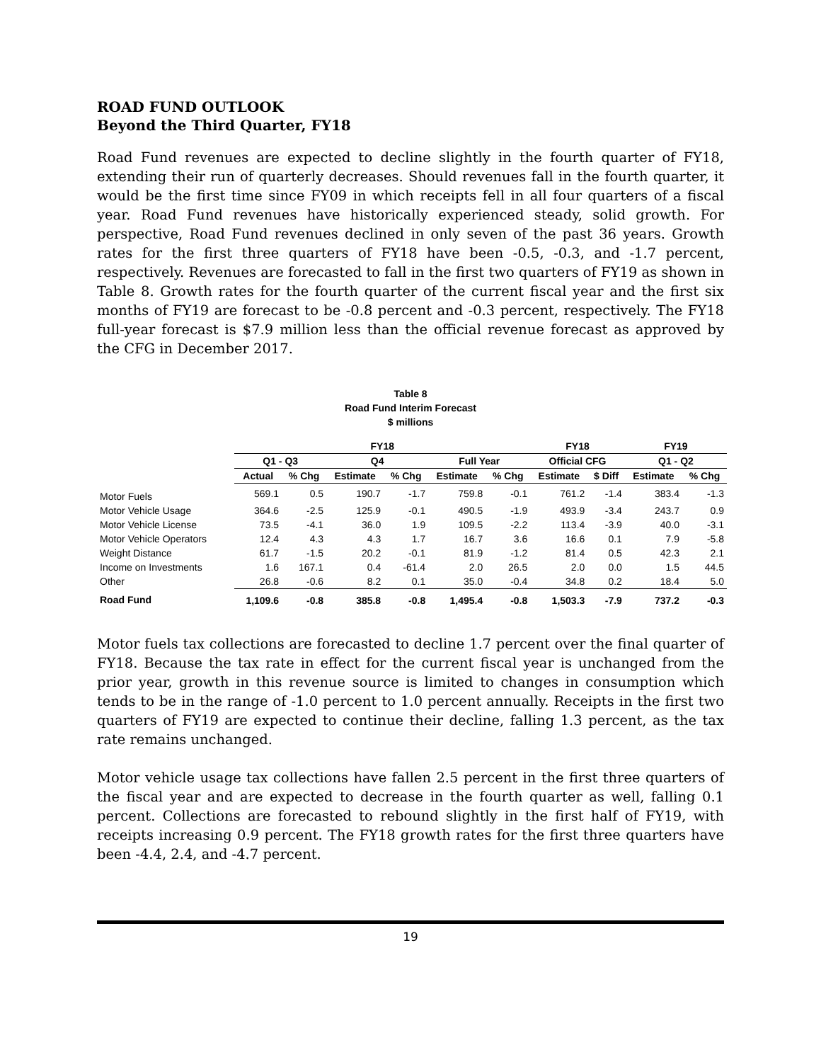ROAD FUND OUTLOOK
Beyond the Third Quarter, FY18
Road Fund revenues are expected to decline slightly in the fourth quarter of FY18, extending their run of quarterly decreases. Should revenues fall in the fourth quarter, it would be the first time since FY09 in which receipts fell in all four quarters of a fiscal year. Road Fund revenues have historically experienced steady, solid growth. For perspective, Road Fund revenues declined in only seven of the past 36 years. Growth rates for the first three quarters of FY18 have been -0.5, -0.3, and -1.7 percent, respectively. Revenues are forecasted to fall in the first two quarters of FY19 as shown in Table 8. Growth rates for the fourth quarter of the current fiscal year and the first six months of FY19 are forecast to be -0.8 percent and -0.3 percent, respectively. The FY18 full-year forecast is $7.9 million less than the official revenue forecast as approved by the CFG in December 2017.
Table 8
Road Fund Interim Forecast
$ millions
| | FY18 | | | | | | FY18 | | FY19 | |
| --- | --- | --- | --- | --- | --- | --- | --- | --- | --- | --- |
| | Q1 - Q3 | | Q4 | | Full Year | | Official CFG | | Q1 - Q2 | |
| | Actual | % Chg | Estimate | % Chg | Estimate | % Chg | Estimate | $ Diff | Estimate | % Chg |
| Motor Fuels | 569.1 | 0.5 | 190.7 | -1.7 | 759.8 | -0.1 | 761.2 | -1.4 | 383.4 | -1.3 |
| Motor Vehicle Usage | 364.6 | -2.5 | 125.9 | -0.1 | 490.5 | -1.9 | 493.9 | -3.4 | 243.7 | 0.9 |
| Motor Vehicle License | 73.5 | -4.1 | 36.0 | 1.9 | 109.5 | -2.2 | 113.4 | -3.9 | 40.0 | -3.1 |
| Motor Vehicle Operators | 12.4 | 4.3 | 4.3 | 1.7 | 16.7 | 3.6 | 16.6 | 0.1 | 7.9 | -5.8 |
| Weight Distance | 61.7 | -1.5 | 20.2 | -0.1 | 81.9 | -1.2 | 81.4 | 0.5 | 42.3 | 2.1 |
| Income on Investments | 1.6 | 167.1 | 0.4 | -61.4 | 2.0 | 26.5 | 2.0 | 0.0 | 1.5 | 44.5 |
| Other | 26.8 | -0.6 | 8.2 | 0.1 | 35.0 | -0.4 | 34.8 | 0.2 | 18.4 | 5.0 |
| Road Fund | 1,109.6 | -0.8 | 385.8 | -0.8 | 1,495.4 | -0.8 | 1,503.3 | -7.9 | 737.2 | -0.3 |
Motor fuels tax collections are forecasted to decline 1.7 percent over the final quarter of FY18. Because the tax rate in effect for the current fiscal year is unchanged from the prior year, growth in this revenue source is limited to changes in consumption which tends to be in the range of -1.0 percent to 1.0 percent annually. Receipts in the first two quarters of FY19 are expected to continue their decline, falling 1.3 percent, as the tax rate remains unchanged.
Motor vehicle usage tax collections have fallen 2.5 percent in the first three quarters of the fiscal year and are expected to decrease in the fourth quarter as well, falling 0.1 percent. Collections are forecasted to rebound slightly in the first half of FY19, with receipts increasing 0.9 percent. The FY18 growth rates for the first three quarters have been -4.4, 2.4, and -4.7 percent.
19